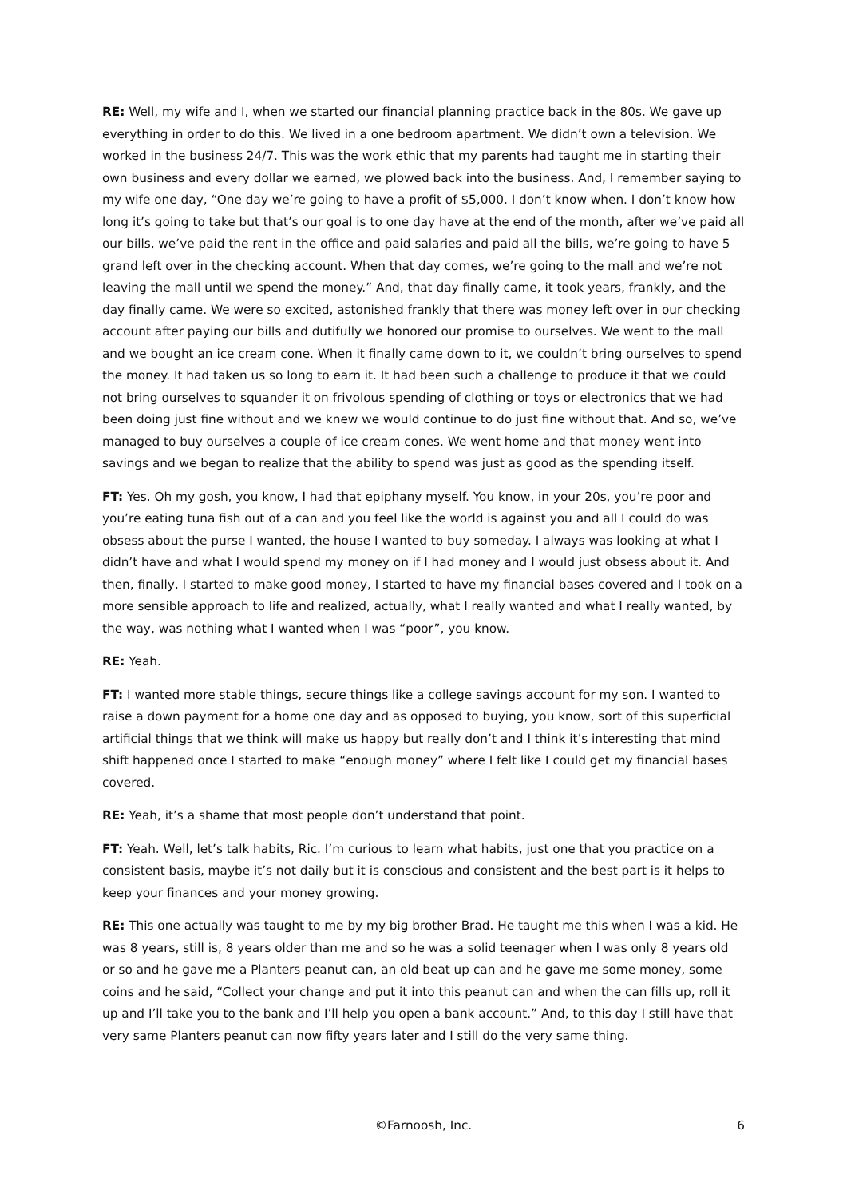RE: Well, my wife and I, when we started our financial planning practice back in the 80s. We gave up everything in order to do this. We lived in a one bedroom apartment. We didn’t own a television. We worked in the business 24/7. This was the work ethic that my parents had taught me in starting their own business and every dollar we earned, we plowed back into the business. And, I remember saying to my wife one day, “One day we’re going to have a profit of $5,000. I don’t know when. I don’t know how long it’s going to take but that’s our goal is to one day have at the end of the month, after we’ve paid all our bills, we’ve paid the rent in the office and paid salaries and paid all the bills, we’re going to have 5 grand left over in the checking account. When that day comes, we’re going to the mall and we’re not leaving the mall until we spend the money.” And, that day finally came, it took years, frankly, and the day finally came. We were so excited, astonished frankly that there was money left over in our checking account after paying our bills and dutifully we honored our promise to ourselves. We went to the mall and we bought an ice cream cone. When it finally came down to it, we couldn’t bring ourselves to spend the money. It had taken us so long to earn it. It had been such a challenge to produce it that we could not bring ourselves to squander it on frivolous spending of clothing or toys or electronics that we had been doing just fine without and we knew we would continue to do just fine without that. And so, we’ve managed to buy ourselves a couple of ice cream cones. We went home and that money went into savings and we began to realize that the ability to spend was just as good as the spending itself.
FT: Yes. Oh my gosh, you know, I had that epiphany myself. You know, in your 20s, you’re poor and you’re eating tuna fish out of a can and you feel like the world is against you and all I could do was obsess about the purse I wanted, the house I wanted to buy someday. I always was looking at what I didn’t have and what I would spend my money on if I had money and I would just obsess about it. And then, finally, I started to make good money, I started to have my financial bases covered and I took on a more sensible approach to life and realized, actually, what I really wanted and what I really wanted, by the way, was nothing what I wanted when I was “poor”, you know.
RE: Yeah.
FT: I wanted more stable things, secure things like a college savings account for my son. I wanted to raise a down payment for a home one day and as opposed to buying, you know, sort of this superficial artificial things that we think will make us happy but really don’t and I think it’s interesting that mind shift happened once I started to make “enough money” where I felt like I could get my financial bases covered.
RE: Yeah, it’s a shame that most people don’t understand that point.
FT: Yeah. Well, let’s talk habits, Ric. I’m curious to learn what habits, just one that you practice on a consistent basis, maybe it’s not daily but it is conscious and consistent and the best part is it helps to keep your finances and your money growing.
RE: This one actually was taught to me by my big brother Brad. He taught me this when I was a kid. He was 8 years, still is, 8 years older than me and so he was a solid teenager when I was only 8 years old or so and he gave me a Planters peanut can, an old beat up can and he gave me some money, some coins and he said, “Collect your change and put it into this peanut can and when the can fills up, roll it up and I’ll take you to the bank and I’ll help you open a bank account.” And, to this day I still have that very same Planters peanut can now fifty years later and I still do the very same thing.
©Farnoosh, Inc. 6